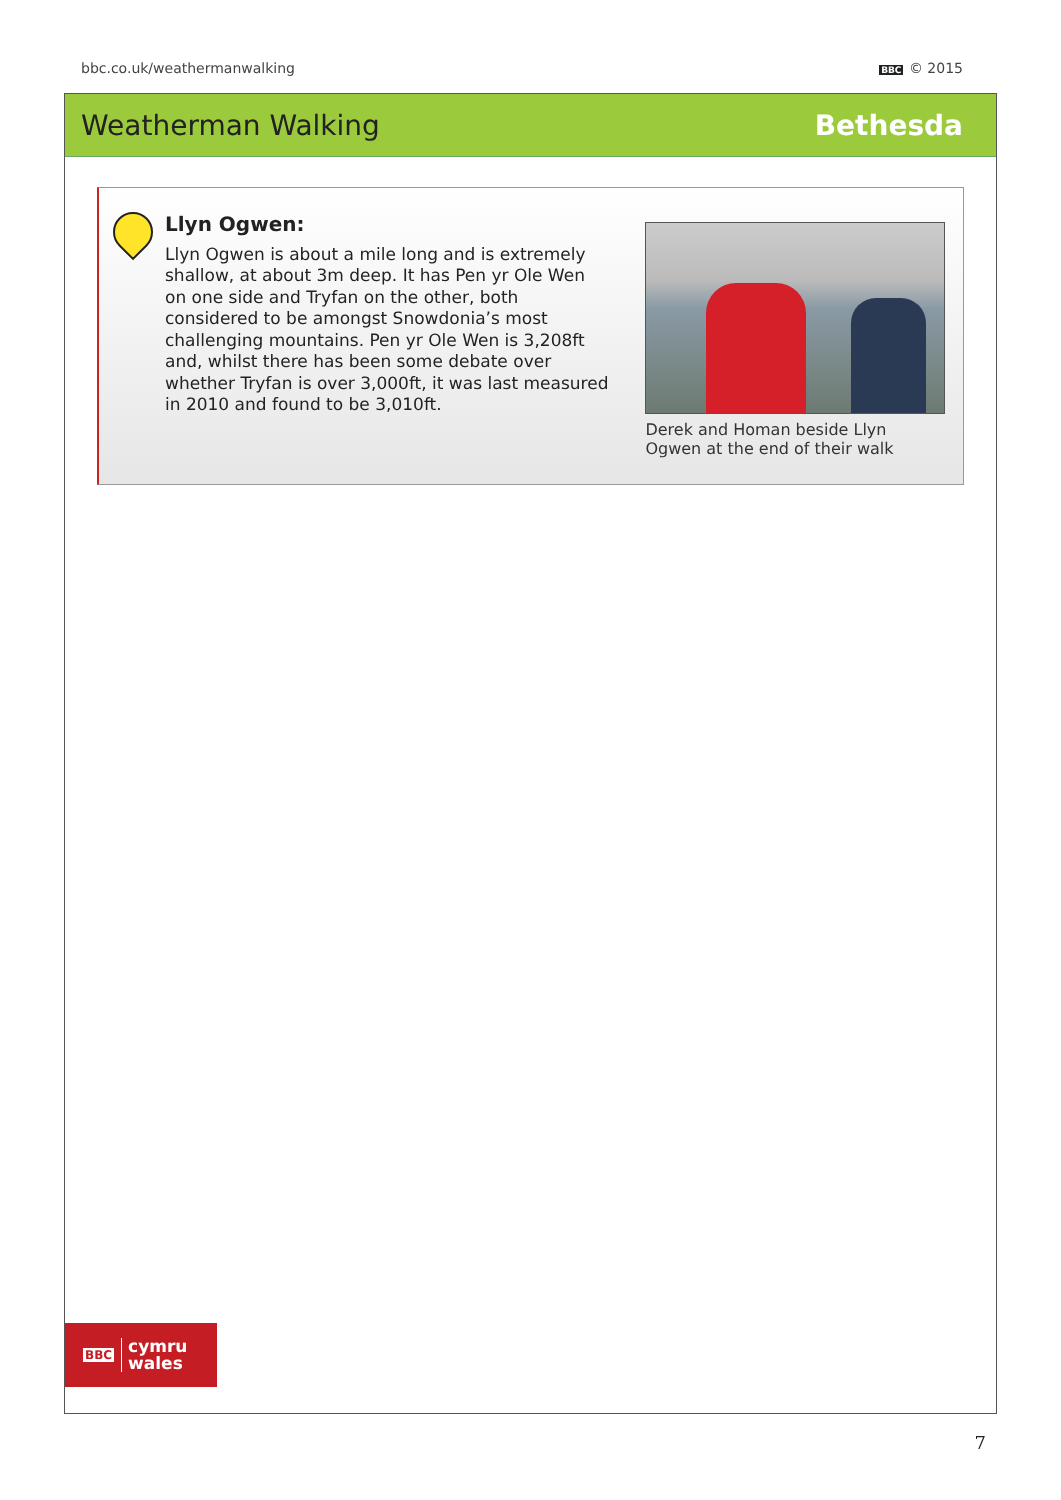bbc.co.uk/weathermanwalking BBC © 2015
Weatherman Walking Bethesda
Llyn Ogwen:
Llyn Ogwen is about a mile long and is extremely shallow, at about 3m deep. It has Pen yr Ole Wen on one side and Tryfan on the other, both considered to be amongst Snowdonia’s most challenging mountains. Pen yr Ole Wen is 3,208ft and, whilst there has been some debate over whether Tryfan is over 3,000ft, it was last measured in 2010 and found to be 3,010ft.
Derek and Homan beside Llyn Ogwen at the end of their walk
BBC cymru
wales
7